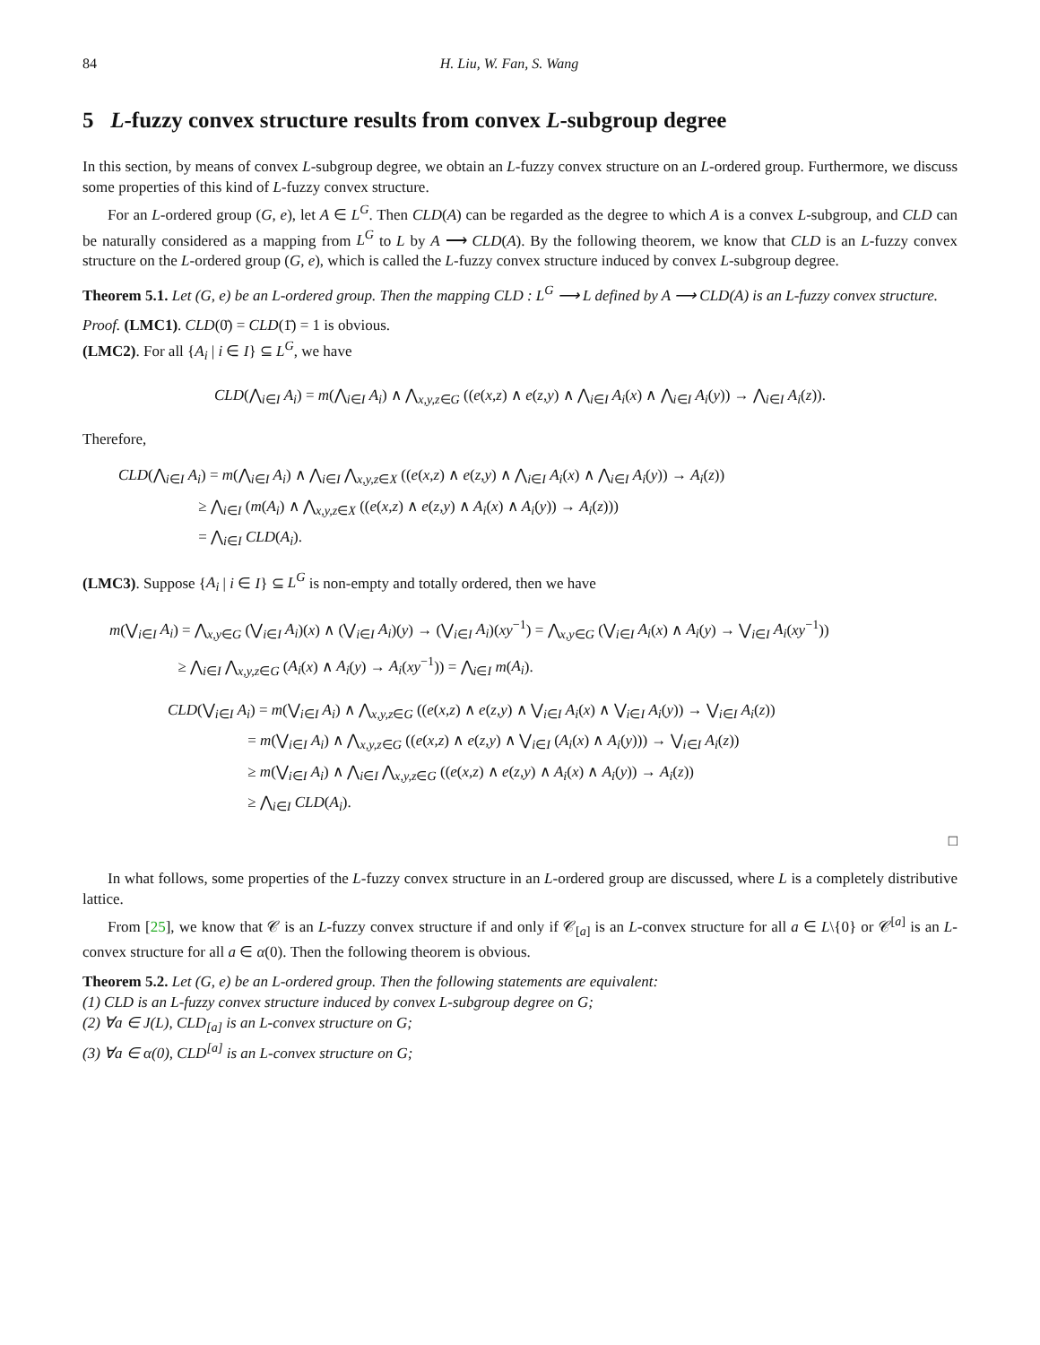84 H. Liu, W. Fan, S. Wang
5 L-fuzzy convex structure results from convex L-subgroup degree
In this section, by means of convex L-subgroup degree, we obtain an L-fuzzy convex structure on an L-ordered group. Furthermore, we discuss some properties of this kind of L-fuzzy convex structure.
For an L-ordered group (G, e), let A ∈ L<sup>G</sup>. Then CLD(A) can be regarded as the degree to which A is a convex L-subgroup, and CLD can be naturally considered as a mapping from L<sup>G</sup> to L by A ⟶ CLD(A). By the following theorem, we know that CLD is an L-fuzzy convex structure on the L-ordered group (G, e), which is called the L-fuzzy convex structure induced by convex L-subgroup degree.
Theorem 5.1. Let (G, e) be an L-ordered group. Then the mapping CLD : L<sup>G</sup> ⟶ L defined by A ⟶ CLD(A) is an L-fuzzy convex structure.
Proof. (LMC1). CLD(0̄) = CLD(1̄) = 1 is obvious.
(LMC2). For all {A<sub>i</sub> | i ∈ I} ⊆ L<sup>G</sup>, we have
CLD(⋀<sub>i∈I</sub> A<sub>i</sub>) = m(⋀<sub>i∈I</sub> A<sub>i</sub>) ∧ ⋀<sub>x,y,z∈G</sub> ((e(x,z) ∧ e(z,y) ∧ ⋀<sub>i∈I</sub> A<sub>i</sub>(x) ∧ ⋀<sub>i∈I</sub> A<sub>i</sub>(y)) → ⋀<sub>i∈I</sub> A<sub>i</sub>(z)).
Therefore,
CLD(⋀<sub>i∈I</sub> A<sub>i</sub>) = m(⋀<sub>i∈I</sub> A<sub>i</sub>) ∧ ⋀<sub>i∈I</sub> ⋀<sub>x,y,z∈X</sub> ((e(x,z) ∧ e(z,y) ∧ ⋀<sub>i∈I</sub> A<sub>i</sub>(x) ∧ ⋀<sub>i∈I</sub> A<sub>i</sub>(y)) → A<sub>i</sub>(z))
≥ ⋀<sub>i∈I</sub> (m(A<sub>i</sub>) ∧ ⋀<sub>x,y,z∈X</sub> ((e(x,z) ∧ e(z,y) ∧ A<sub>i</sub>(x) ∧ A<sub>i</sub>(y)) → A<sub>i</sub>(z)))
= ⋀<sub>i∈I</sub> CLD(A<sub>i</sub>).
(LMC3). Suppose {A<sub>i</sub> | i ∈ I} ⊆ L<sup>G</sup> is non-empty and totally ordered, then we have
m(⋁<sub>i∈I</sub> A<sub>i</sub>) = ⋀<sub>x,y∈G</sub> (⋁<sub>i∈I</sub> A<sub>i</sub>)(x) ∧ (⋁<sub>i∈I</sub> A<sub>i</sub>)(y) → (⋁<sub>i∈I</sub> A<sub>i</sub>)(xy<sup>−1</sup>) = ⋀<sub>x,y∈G</sub> (⋁<sub>i∈I</sub> A<sub>i</sub>(x) ∧ A<sub>i</sub>(y) → ⋁<sub>i∈I</sub> A<sub>i</sub>(xy<sup>−1</sup>))
≥ ⋀<sub>i∈I</sub> ⋀<sub>x,y,z∈G</sub> (A<sub>i</sub>(x) ∧ A<sub>i</sub>(y) → A<sub>i</sub>(xy<sup>−1</sup>)) = ⋀<sub>i∈I</sub> m(A<sub>i</sub>).
CLD(⋁<sub>i∈I</sub> A<sub>i</sub>) = m(⋁<sub>i∈I</sub> A<sub>i</sub>) ∧ ⋀<sub>x,y,z∈G</sub> ((e(x,z) ∧ e(z,y) ∧ ⋁<sub>i∈I</sub> A<sub>i</sub>(x) ∧ ⋁<sub>i∈I</sub> A<sub>i</sub>(y)) → ⋁<sub>i∈I</sub> A<sub>i</sub>(z))
= m(⋁<sub>i∈I</sub> A<sub>i</sub>) ∧ ⋀<sub>x,y,z∈G</sub> ((e(x,z) ∧ e(z,y) ∧ ⋁<sub>i∈I</sub> (A<sub>i</sub>(x) ∧ A<sub>i</sub>(y))) → ⋁<sub>i∈I</sub> A<sub>i</sub>(z))
≥ m(⋁<sub>i∈I</sub> A<sub>i</sub>) ∧ ⋀<sub>i∈I</sub> ⋀<sub>x,y,z∈G</sub> ((e(x,z) ∧ e(z,y) ∧ A<sub>i</sub>(x) ∧ A<sub>i</sub>(y)) → A<sub>i</sub>(z))
≥ ⋀<sub>i∈I</sub> CLD(A<sub>i</sub>).
□
In what follows, some properties of the L-fuzzy convex structure in an L-ordered group are discussed, where L is a completely distributive lattice.
From [25], we know that 𝒞 is an L-fuzzy convex structure if and only if 𝒞<sub>[a]</sub> is an L-convex structure for all a ∈ L\{0} or 𝒞<sup>[a]</sup> is an L-convex structure for all a ∈ α(0). Then the following theorem is obvious.
Theorem 5.2. Let (G, e) be an L-ordered group. Then the following statements are equivalent:
(1) CLD is an L-fuzzy convex structure induced by convex L-subgroup degree on G;
(2) ∀a ∈ J(L), CLD<sub>[a]</sub> is an L-convex structure on G;
(3) ∀a ∈ α(0), CLD<sup>[a]</sup> is an L-convex structure on G;